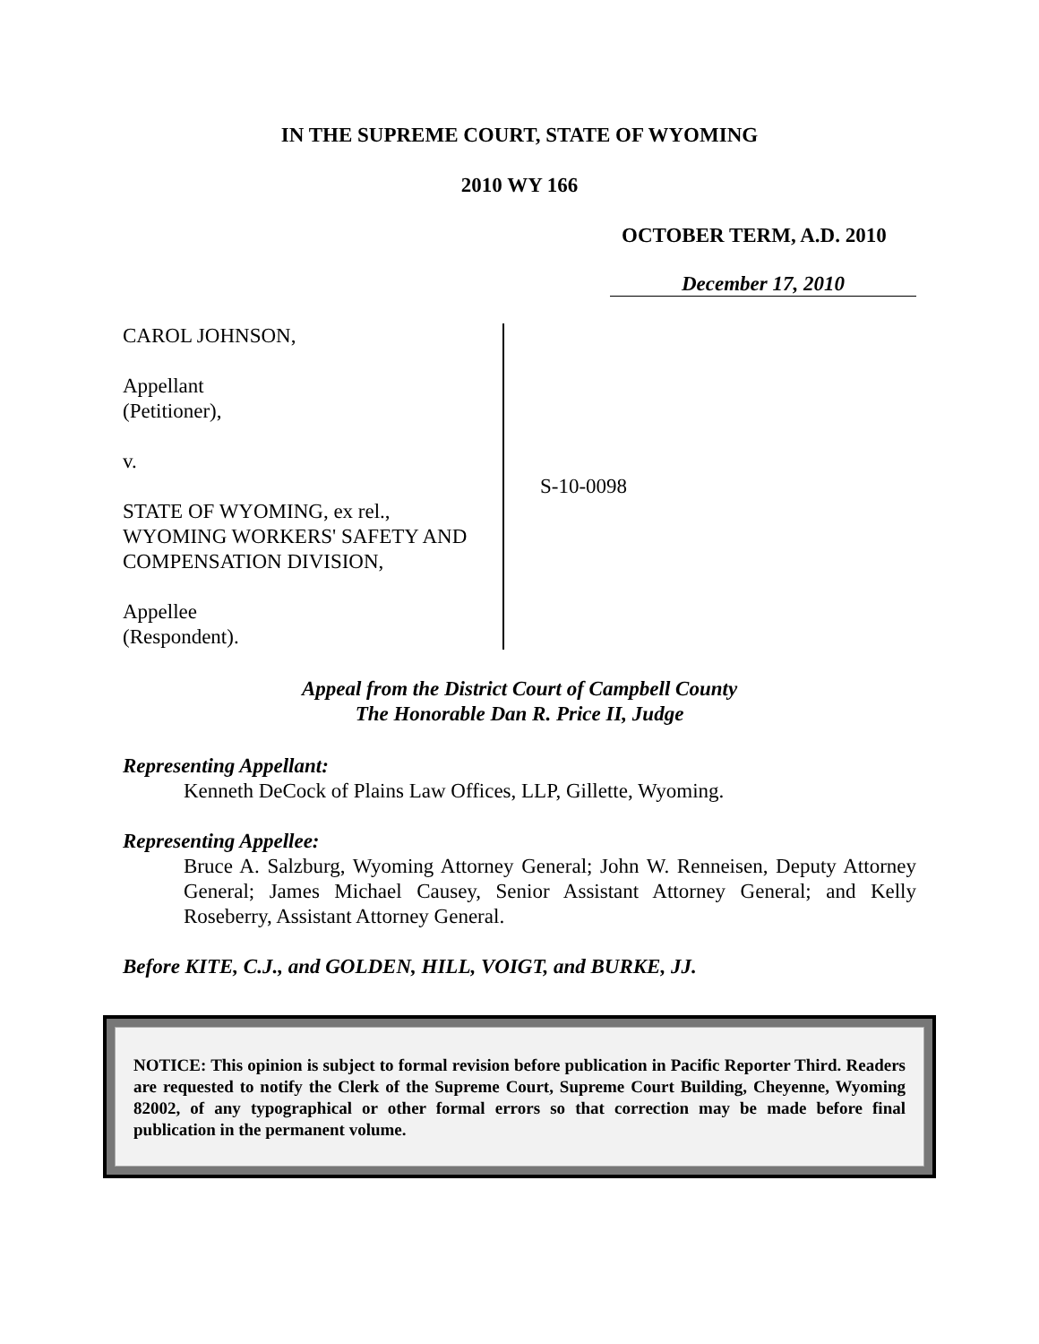IN THE SUPREME COURT, STATE OF WYOMING
2010 WY 166
OCTOBER TERM, A.D. 2010
December 17, 2010
CAROL JOHNSON,
Appellant
(Petitioner),
v.
STATE OF WYOMING, ex rel.,
WYOMING WORKERS' SAFETY AND
COMPENSATION DIVISION,
Appellee
(Respondent).
S-10-0098
Appeal from the District Court of Campbell County
The Honorable Dan R. Price II, Judge
Representing Appellant:
Kenneth DeCock of Plains Law Offices, LLP, Gillette, Wyoming.
Representing Appellee:
Bruce A. Salzburg, Wyoming Attorney General; John W. Renneisen, Deputy Attorney General; James Michael Causey, Senior Assistant Attorney General; and Kelly Roseberry, Assistant Attorney General.
Before KITE, C.J., and GOLDEN, HILL, VOIGT, and BURKE, JJ.
NOTICE: This opinion is subject to formal revision before publication in Pacific Reporter Third. Readers are requested to notify the Clerk of the Supreme Court, Supreme Court Building, Cheyenne, Wyoming 82002, of any typographical or other formal errors so that correction may be made before final publication in the permanent volume.